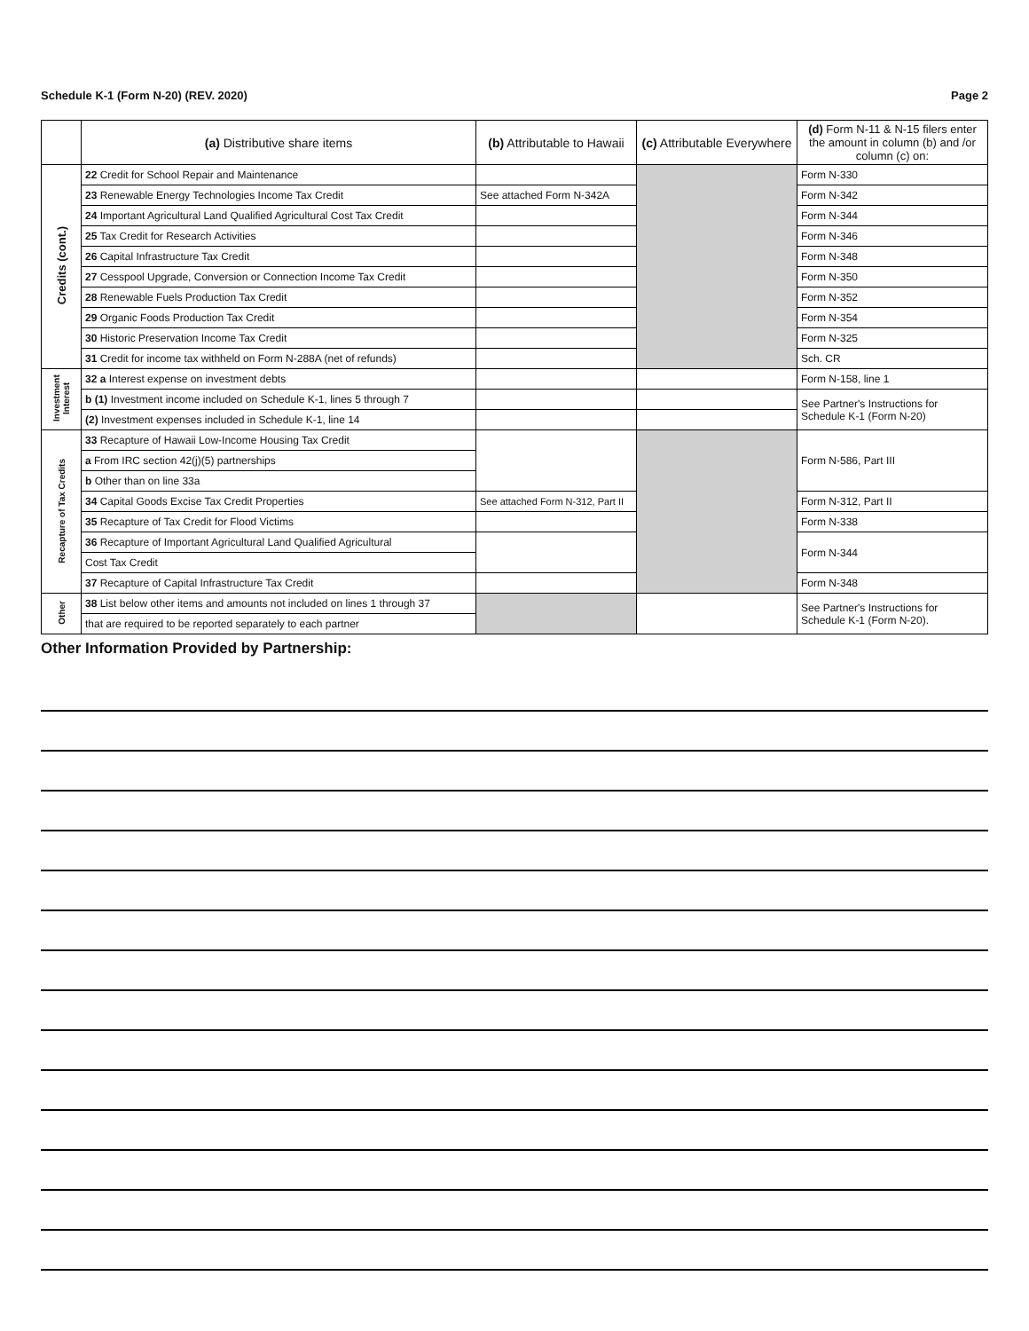Schedule K-1 (Form N-20) (REV. 2020) Page 2
| | (a) Distributive share items | (b) Attributable to Hawaii | (c) Attributable Everywhere | (d) Form N-11 & N-15 filers enter the amount in column (b) and /or column (c) on: |
| --- | --- | --- | --- | --- |
| Credits (cont.) | 22 Credit for School Repair and Maintenance | | | Form N-330 |
| | 23 Renewable Energy Technologies Income Tax Credit | See attached Form N-342A | | Form N-342 |
| | 24 Important Agricultural Land Qualified Agricultural Cost Tax Credit | | | Form N-344 |
| | 25 Tax Credit for Research Activities | | | Form N-346 |
| | 26 Capital Infrastructure Tax Credit | | | Form N-348 |
| | 27 Cesspool Upgrade, Conversion or Connection Income Tax Credit | | | Form N-350 |
| | 28 Renewable Fuels Production Tax Credit | | | Form N-352 |
| | 29 Organic Foods Production Tax Credit | | | Form N-354 |
| | 30 Historic Preservation Income Tax Credit | | | Form N-325 |
| | 31 Credit for income tax withheld on Form N-288A (net of refunds) | | | Sch. CR |
| Investment Interest | 32 a Interest expense on investment debts | | | Form N-158, line 1 |
| | b (1) Investment income included on Schedule K-1, lines 5 through 7 | | | See Partner's Instructions for Schedule K-1 (Form N-20) |
| | (2) Investment expenses included in Schedule K-1, line 14 | | | |
| Recapture of Tax Credits | 33 Recapture of Hawaii Low-Income Housing Tax Credit | | | Form N-586, Part III |
| | a From IRC section 42(j)(5) partnerships | | | |
| | b Other than on line 33a | | | |
| | 34 Capital Goods Excise Tax Credit Properties | See attached Form N-312, Part II | | Form N-312, Part II |
| | 35 Recapture of Tax Credit for Flood Victims | | | Form N-338 |
| | 36 Recapture of Important Agricultural Land Qualified Agricultural | | | Form N-344 |
| | Cost Tax Credit | | | |
| | 37 Recapture of Capital Infrastructure Tax Credit | | | Form N-348 |
| Other | 38 List below other items and amounts not included on lines 1 through 37 | | | See Partner's Instructions for Schedule K-1 (Form N-20). |
| | that are required to be reported separately to each partner | | | |
Other Information Provided by Partnership: